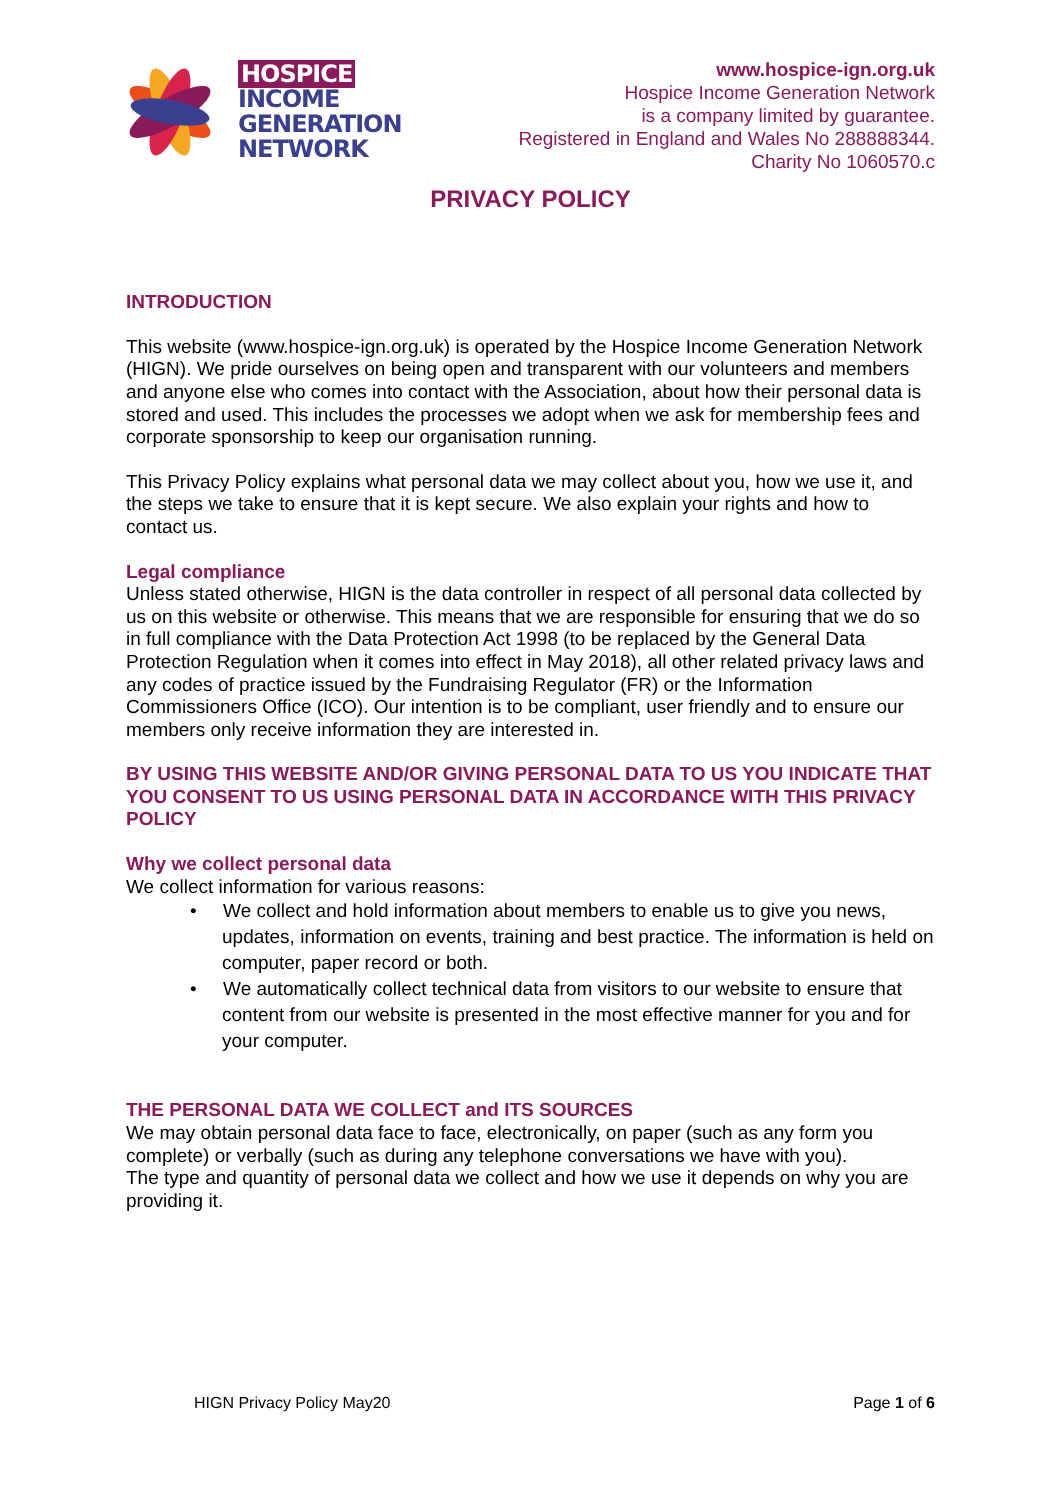HOSPICE
INCOME
GENERATION
NETWORK
www.hospice-ign.org.uk
Hospice Income Generation Network
is a company limited by guarantee.
Registered in England and Wales No 288888344.
Charity No 1060570.c
PRIVACY POLICY
INTRODUCTION
This website (www.hospice-ign.org.uk) is operated by the Hospice Income Generation Network (HIGN). We pride ourselves on being open and transparent with our volunteers and members and anyone else who comes into contact with the Association, about how their personal data is stored and used. This includes the processes we adopt when we ask for membership fees and corporate sponsorship to keep our organisation running.
This Privacy Policy explains what personal data we may collect about you, how we use it, and the steps we take to ensure that it is kept secure. We also explain your rights and how to contact us.
Legal compliance
Unless stated otherwise, HIGN is the data controller in respect of all personal data collected by us on this website or otherwise. This means that we are responsible for ensuring that we do so in full compliance with the Data Protection Act 1998 (to be replaced by the General Data Protection Regulation when it comes into effect in May 2018), all other related privacy laws and any codes of practice issued by the Fundraising Regulator (FR) or the Information Commissioners Office (ICO). Our intention is to be compliant, user friendly and to ensure our members only receive information they are interested in.
BY USING THIS WEBSITE AND/OR GIVING PERSONAL DATA TO US YOU INDICATE THAT YOU CONSENT TO US USING PERSONAL DATA IN ACCORDANCE WITH THIS PRIVACY POLICY
Why we collect personal data
We collect information for various reasons:
• We collect and hold information about members to enable us to give you news, updates, information on events, training and best practice. The information is held on computer, paper record or both.
• We automatically collect technical data from visitors to our website to ensure that content from our website is presented in the most effective manner for you and for your computer.
THE PERSONAL DATA WE COLLECT and ITS SOURCES
We may obtain personal data face to face, electronically, on paper (such as any form you complete) or verbally (such as during any telephone conversations we have with you).
The type and quantity of personal data we collect and how we use it depends on why you are providing it.
HIGN Privacy Policy May20 Page 1 of 6